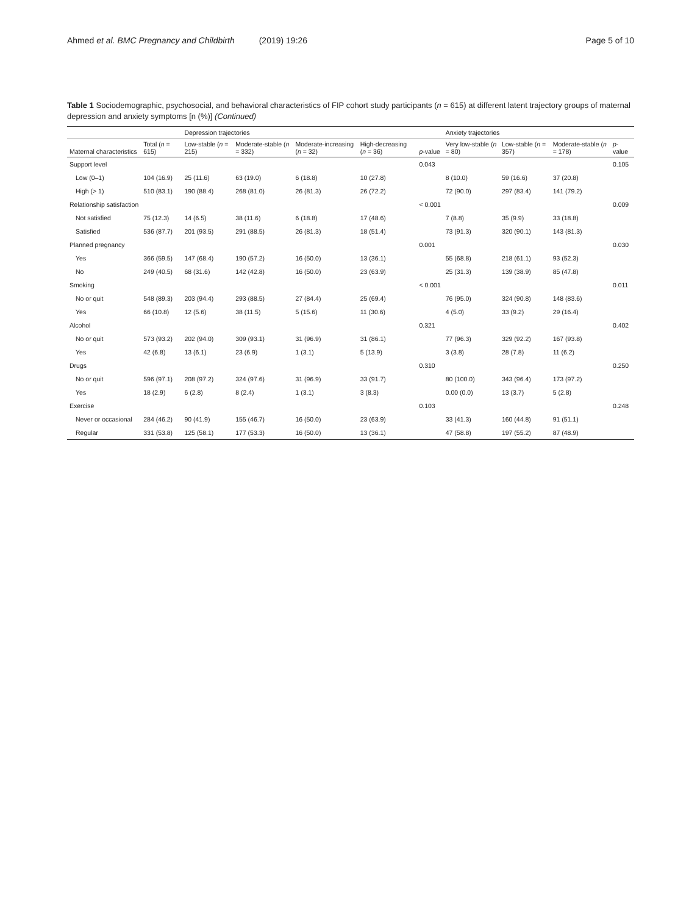Ahmed et al. BMC Pregnancy and Childbirth (2019) 19:26 Page 5 of 10
Table 1 Sociodemographic, psychosocial, and behavioral characteristics of FIP cohort study participants (n = 615) at different latent trajectory groups of maternal depression and anxiety symptoms [n (%)] (Continued)
| | | Depression trajectories | | | | | Anxiety trajectories | | | |
| --- | --- | --- | --- | --- | --- | --- | --- | --- | --- | --- |
| Maternal characteristics | Total ( n = 615) | Low-stable ( n = 215) | Moderate-stable ( n = 332) | Moderate-increasing ( n = 32) | High-decreasing ( n = 36) | p -value | Very low-stable ( n = 80) | Low-stable ( n = 357) | Moderate-stable ( n = 178) | p -value |
| Support level | | | | | | 0.043 | | | | 0.105 |
| Low (0–1) | 104 (16.9) | 25 (11.6) | 63 (19.0) | 6 (18.8) | 10 (27.8) | | 8 (10.0) | 59 (16.6) | 37 (20.8) | |
| High (> 1) | 510 (83.1) | 190 (88.4) | 268 (81.0) | 26 (81.3) | 26 (72.2) | | 72 (90.0) | 297 (83.4) | 141 (79.2) | |
| Relationship satisfaction | | | | | | < 0.001 | | | | 0.009 |
| Not satisfied | 75 (12.3) | 14 (6.5) | 38 (11.6) | 6 (18.8) | 17 (48.6) | | 7 (8.8) | 35 (9.9) | 33 (18.8) | |
| Satisfied | 536 (87.7) | 201 (93.5) | 291 (88.5) | 26 (81.3) | 18 (51.4) | | 73 (91.3) | 320 (90.1) | 143 (81.3) | |
| Planned pregnancy | | | | | | 0.001 | | | | 0.030 |
| Yes | 366 (59.5) | 147 (68.4) | 190 (57.2) | 16 (50.0) | 13 (36.1) | | 55 (68.8) | 218 (61.1) | 93 (52.3) | |
| No | 249 (40.5) | 68 (31.6) | 142 (42.8) | 16 (50.0) | 23 (63.9) | | 25 (31.3) | 139 (38.9) | 85 (47.8) | |
| Smoking | | | | | | < 0.001 | | | | 0.011 |
| No or quit | 548 (89.3) | 203 (94.4) | 293 (88.5) | 27 (84.4) | 25 (69.4) | | 76 (95.0) | 324 (90.8) | 148 (83.6) | |
| Yes | 66 (10.8) | 12 (5.6) | 38 (11.5) | 5 (15.6) | 11 (30.6) | | 4 (5.0) | 33 (9.2) | 29 (16.4) | |
| Alcohol | | | | | | 0.321 | | | | 0.402 |
| No or quit | 573 (93.2) | 202 (94.0) | 309 (93.1) | 31 (96.9) | 31 (86.1) | | 77 (96.3) | 329 (92.2) | 167 (93.8) | |
| Yes | 42 (6.8) | 13 (6.1) | 23 (6.9) | 1 (3.1) | 5 (13.9) | | 3 (3.8) | 28 (7.8) | 11 (6.2) | |
| Drugs | | | | | | 0.310 | | | | 0.250 |
| No or quit | 596 (97.1) | 208 (97.2) | 324 (97.6) | 31 (96.9) | 33 (91.7) | | 80 (100.0) | 343 (96.4) | 173 (97.2) | |
| Yes | 18 (2.9) | 6 (2.8) | 8 (2.4) | 1 (3.1) | 3 (8.3) | | 0.00 (0.0) | 13 (3.7) | 5 (2.8) | |
| Exercise | | | | | | 0.103 | | | | 0.248 |
| Never or occasional | 284 (46.2) | 90 (41.9) | 155 (46.7) | 16 (50.0) | 23 (63.9) | | 33 (41.3) | 160 (44.8) | 91 (51.1) | |
| Regular | 331 (53.8) | 125 (58.1) | 177 (53.3) | 16 (50.0) | 13 (36.1) | | 47 (58.8) | 197 (55.2) | 87 (48.9) | |